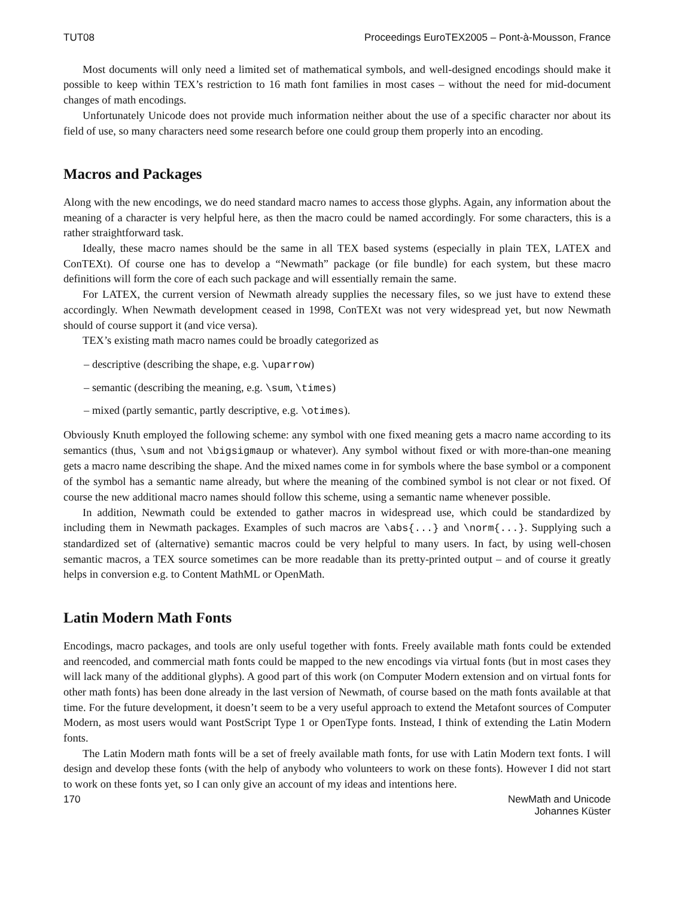TUT08 Proceedings EuroTEX2005 – Pont-à-Mousson, France
Most documents will only need a limited set of mathematical symbols, and well-designed encodings should make it possible to keep within TEX’s restriction to 16 math font families in most cases – without the need for mid-document changes of math encodings.
Unfortunately Unicode does not provide much information neither about the use of a specific character nor about its field of use, so many characters need some research before one could group them properly into an encoding.
Macros and Packages
Along with the new encodings, we do need standard macro names to access those glyphs. Again, any information about the meaning of a character is very helpful here, as then the macro could be named accordingly. For some characters, this is a rather straightforward task.
Ideally, these macro names should be the same in all TEX based systems (especially in plain TEX, LATEX and ConTEXt). Of course one has to develop a “Newmath” package (or file bundle) for each system, but these macro definitions will form the core of each such package and will essentially remain the same.
For LATEX, the current version of Newmath already supplies the necessary files, so we just have to extend these accordingly. When Newmath development ceased in 1998, ConTEXt was not very widespread yet, but now Newmath should of course support it (and vice versa).
TEX’s existing math macro names could be broadly categorized as
– descriptive (describing the shape, e.g. \uparrow)
– semantic (describing the meaning, e.g. \sum, \times)
– mixed (partly semantic, partly descriptive, e.g. \otimes).
Obviously Knuth employed the following scheme: any symbol with one fixed meaning gets a macro name according to its semantics (thus, \sum and not \bigsigmaup or whatever). Any symbol without fixed or with more-than-one meaning gets a macro name describing the shape. And the mixed names come in for symbols where the base symbol or a component of the symbol has a semantic name already, but where the meaning of the combined symbol is not clear or not fixed. Of course the new additional macro names should follow this scheme, using a semantic name whenever possible.
In addition, Newmath could be extended to gather macros in widespread use, which could be standardized by including them in Newmath packages. Examples of such macros are \abs{...} and \norm{...}. Supplying such a standardized set of (alternative) semantic macros could be very helpful to many users. In fact, by using well-chosen semantic macros, a TEX source sometimes can be more readable than its pretty-printed output – and of course it greatly helps in conversion e.g. to Content MathML or OpenMath.
Latin Modern Math Fonts
Encodings, macro packages, and tools are only useful together with fonts. Freely available math fonts could be extended and reencoded, and commercial math fonts could be mapped to the new encodings via virtual fonts (but in most cases they will lack many of the additional glyphs). A good part of this work (on Computer Modern extension and on virtual fonts for other math fonts) has been done already in the last version of Newmath, of course based on the math fonts available at that time. For the future development, it doesn’t seem to be a very useful approach to extend the Metafont sources of Computer Modern, as most users would want PostScript Type 1 or OpenType fonts. Instead, I think of extending the Latin Modern fonts.
The Latin Modern math fonts will be a set of freely available math fonts, for use with Latin Modern text fonts. I will design and develop these fonts (with the help of anybody who volunteers to work on these fonts). However I did not start to work on these fonts yet, so I can only give an account of my ideas and intentions here.
170 NewMath and Unicode
Johannes Küster